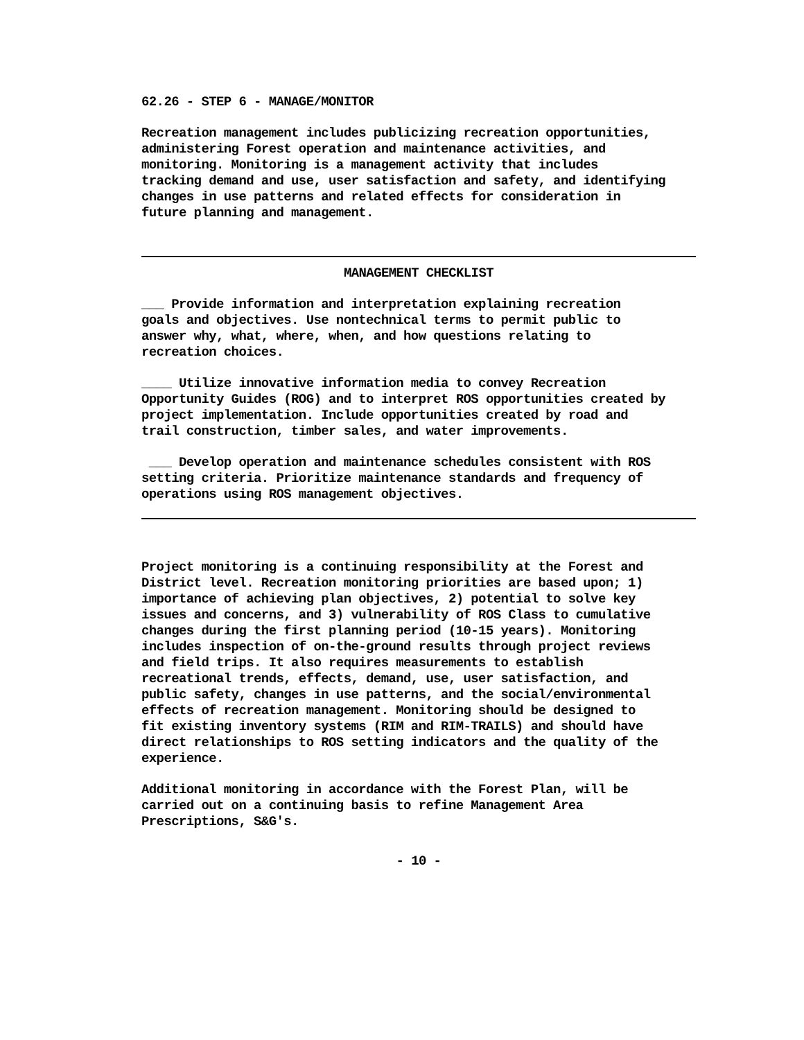62.26 - STEP 6 - MANAGE/MONITOR
Recreation management includes publicizing recreation opportunities,
administering Forest operation and maintenance activities, and
monitoring. Monitoring is a management activity that includes
tracking demand and use, user satisfaction and safety, and identifying
changes in use patterns and related effects for consideration in
future planning and management.
MANAGEMENT CHECKLIST
___ Provide information and interpretation explaining recreation
goals and objectives. Use nontechnical terms to permit public to
answer why, what, where, when, and how questions relating to
recreation choices.
____ Utilize innovative information media to convey Recreation
Opportunity Guides (ROG) and to interpret ROS opportunities created by
project implementation. Include opportunities created by road and
trail construction, timber sales, and water improvements.
___ Develop operation and maintenance schedules consistent with ROS
setting criteria. Prioritize maintenance standards and frequency of
operations using ROS management objectives.
Project monitoring is a continuing responsibility at the Forest and
District level. Recreation monitoring priorities are based upon; 1)
importance of achieving plan objectives, 2) potential to solve key
issues and concerns, and 3) vulnerability of ROS Class to cumulative
changes during the first planning period (10-15 years). Monitoring
includes inspection of on-the-ground results through project reviews
and field trips. It also requires measurements to establish
recreational trends, effects, demand, use, user satisfaction, and
public safety, changes in use patterns, and the social/environmental
effects of recreation management. Monitoring should be designed to
fit existing inventory systems (RIM and RIM-TRAILS) and should have
direct relationships to ROS setting indicators and the quality of the
experience.
Additional monitoring in accordance with the Forest Plan, will be
carried out on a continuing basis to refine Management Area
Prescriptions, S&G's.
- 10 -